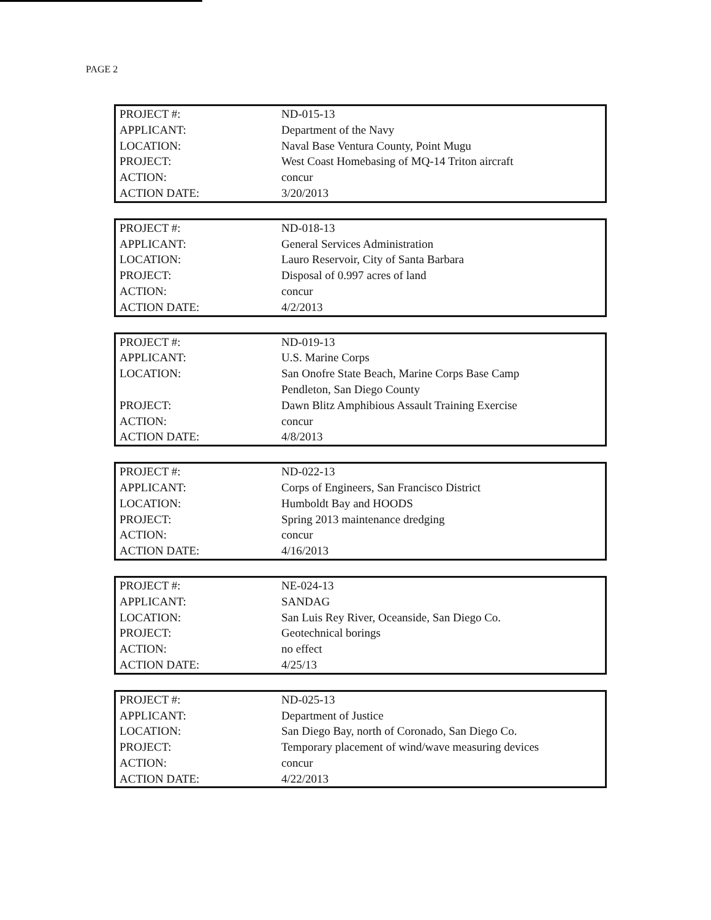PAGE 2
| PROJECT #: | ND-015-13 |
| APPLICANT: | Department of the Navy |
| LOCATION: | Naval Base Ventura County, Point Mugu |
| PROJECT: | West Coast Homebasing of MQ-14 Triton aircraft |
| ACTION: | concur |
| ACTION DATE: | 3/20/2013 |
| PROJECT #: | ND-018-13 |
| APPLICANT: | General Services Administration |
| LOCATION: | Lauro Reservoir, City of Santa Barbara |
| PROJECT: | Disposal of 0.997 acres of land |
| ACTION: | concur |
| ACTION DATE: | 4/2/2013 |
| PROJECT #: | ND-019-13 |
| APPLICANT: | U.S. Marine Corps |
| LOCATION: | San Onofre State Beach, Marine Corps Base Camp Pendleton, San Diego County |
| PROJECT: | Dawn Blitz Amphibious Assault Training Exercise |
| ACTION: | concur |
| ACTION DATE: | 4/8/2013 |
| PROJECT #: | ND-022-13 |
| APPLICANT: | Corps of Engineers, San Francisco District |
| LOCATION: | Humboldt Bay and HOODS |
| PROJECT: | Spring 2013 maintenance dredging |
| ACTION: | concur |
| ACTION DATE: | 4/16/2013 |
| PROJECT #: | NE-024-13 |
| APPLICANT: | SANDAG |
| LOCATION: | San Luis Rey River, Oceanside, San Diego Co. |
| PROJECT: | Geotechnical borings |
| ACTION: | no effect |
| ACTION DATE: | 4/25/13 |
| PROJECT #: | ND-025-13 |
| APPLICANT: | Department of Justice |
| LOCATION: | San Diego Bay, north of Coronado, San Diego Co. |
| PROJECT: | Temporary placement of wind/wave measuring devices |
| ACTION: | concur |
| ACTION DATE: | 4/22/2013 |